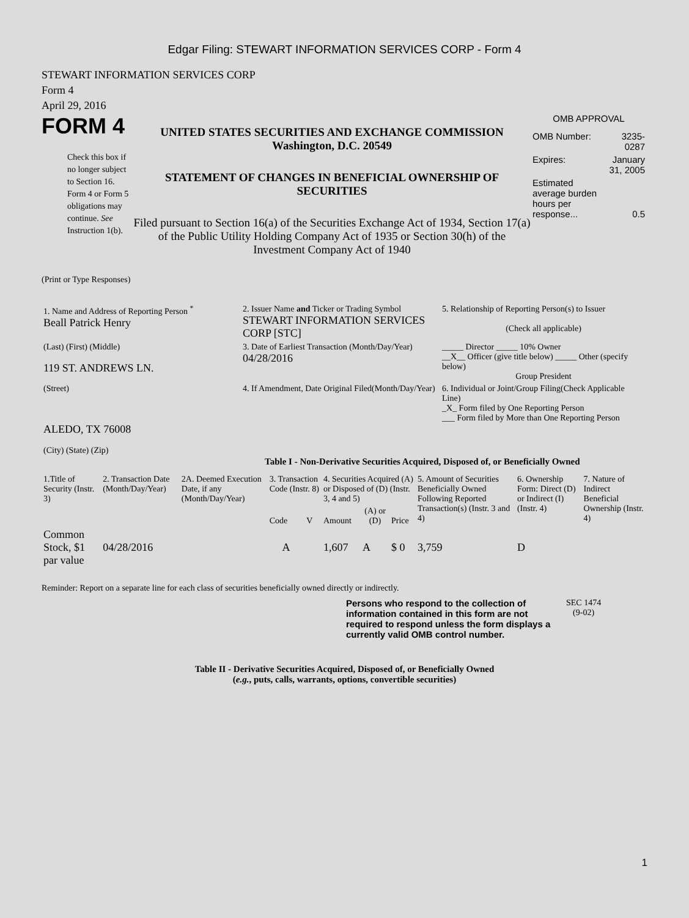Edgar Filing: STEWART INFORMATION SERVICES CORP - Form 4
STEWART INFORMATION SERVICES CORP
Form 4
April 29, 2016
FORM 4
Check this box if no longer subject to Section 16. Form 4 or Form 5 obligations may continue. See Instruction 1(b).
UNITED STATES SECURITIES AND EXCHANGE COMMISSION
Washington, D.C. 20549
STATEMENT OF CHANGES IN BENEFICIAL OWNERSHIP OF SECURITIES
Filed pursuant to Section 16(a) of the Securities Exchange Act of 1934, Section 17(a) of the Public Utility Holding Company Act of 1935 or Section 30(h) of the Investment Company Act of 1940
OMB APPROVAL
| OMB Number: | 3235-0287 |
| Expires: | January 31, 2005 |
| Estimated average burden hours per response... | 0.5 |
(Print or Type Responses)
| 1. Name and Address of Reporting Person <sup>*</sup> Beall Patrick Henry | 2. Issuer Name and Ticker or Trading Symbol STEWART INFORMATION SERVICES CORP [STC] | 5. Relationship of Reporting Person(s) to Issuer (Check all applicable) |
| (Last) (First) (Middle) 119 ST. ANDREWS LN. | 3. Date of Earliest Transaction (Month/Day/Year) 04/28/2016 | _____ Director _____ 10% Owner __X__ Officer (give title below) _____ Other (specify below) Group President |
| (Street) ALEDO, TX 76008 (City) (State) (Zip) | 4. If Amendment, Date Original Filed(Month/Day/Year) | 6. Individual or Joint/Group Filing(Check Applicable Line) _X_ Form filed by One Reporting Person ___ Form filed by More than One Reporting Person |
Table I - Non-Derivative Securities Acquired, Disposed of, or Beneficially Owned
| 1.Title of Security (Instr. 3) | 2. Transaction Date (Month/Day/Year) | 2A. Deemed Execution Date, if any (Month/Day/Year) | 3. Transaction Code (Instr. 8) | | 4. Securities Acquired (A) or Disposed of (D) (Instr. 3, 4 and 5) | | | 5. Amount of Securities Beneficially Owned Following Reported Transaction(s) (Instr. 3 and 4) | 6. Ownership Form: Direct (D) or Indirect (I) (Instr. 4) | 7. Nature of Indirect Beneficial Ownership (Instr. 4) |
| --- | --- | --- | --- | --- | --- | --- | --- | --- | --- | --- |
| | | | Code | V | Amount | (A) or (D) | Price | | | |
| Common Stock, $1 par value | 04/28/2016 | | A | | 1,607 | A | $ 0 | 3,759 | D | |
Reminder: Report on a separate line for each class of securities beneficially owned directly or indirectly.
Persons who respond to the collection of information contained in this form are not required to respond unless the form displays a currently valid OMB control number.
SEC 1474
(9-02)
Table II - Derivative Securities Acquired, Disposed of, or Beneficially Owned
(e.g., puts, calls, warrants, options, convertible securities)
1